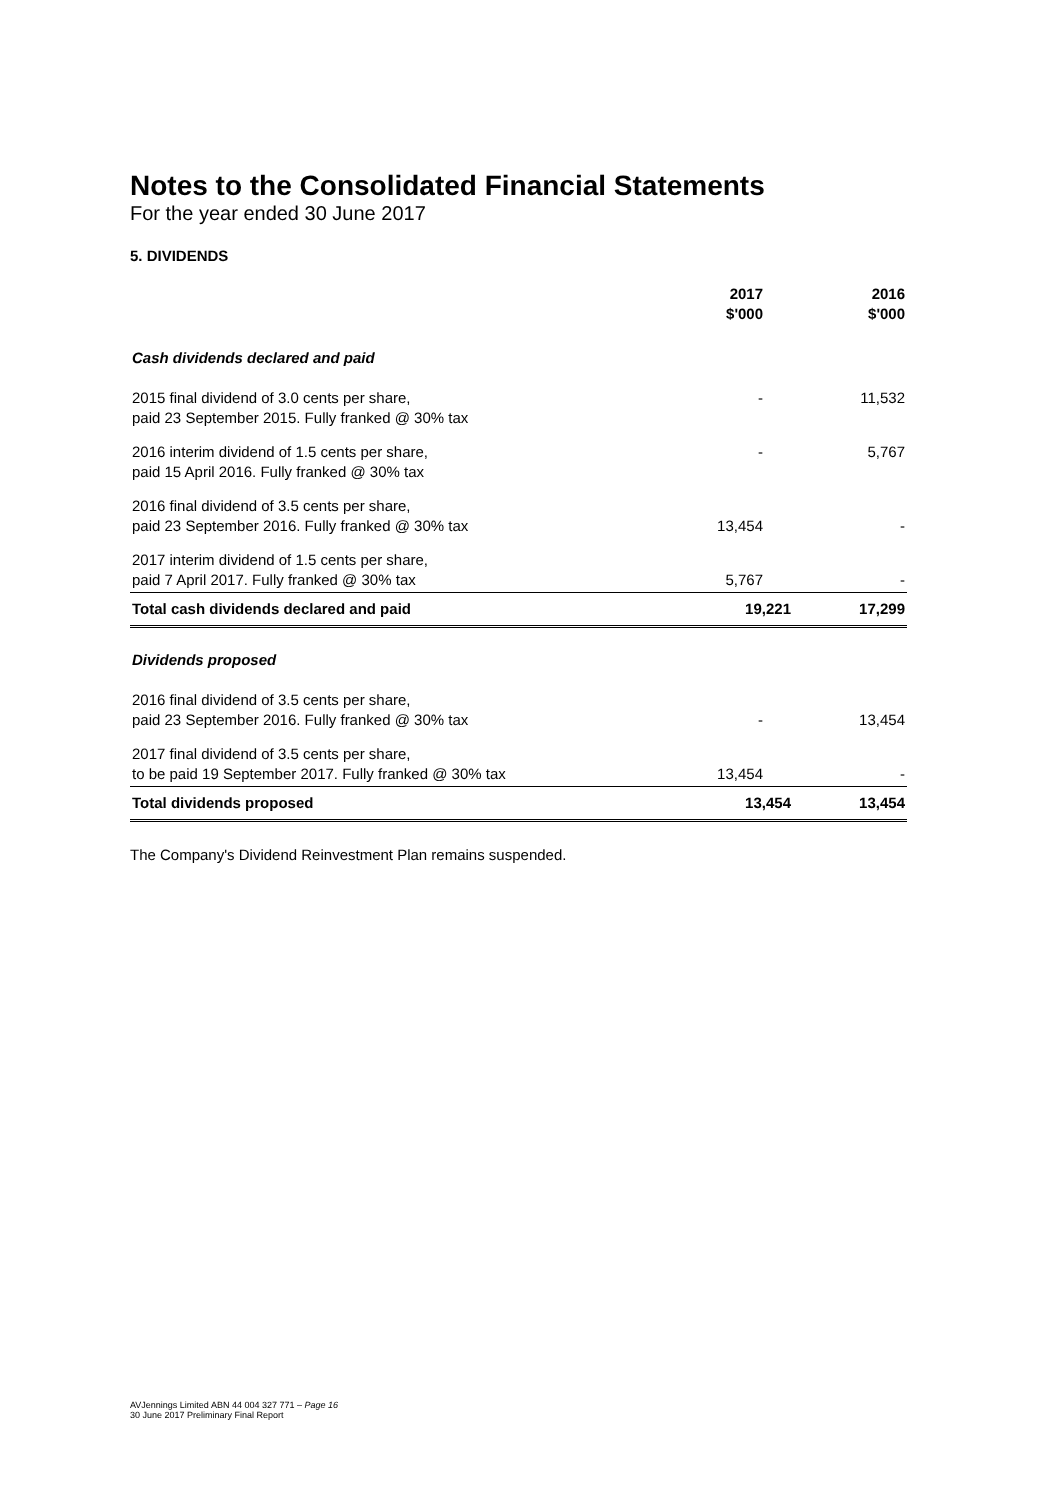Notes to the Consolidated Financial Statements
For the year ended 30 June 2017
5. DIVIDENDS
| | 2017 $'000 | 2016 $'000 |
| --- | --- | --- |
| Cash dividends declared and paid | | |
| 2015 final dividend of 3.0 cents per share, paid 23 September 2015. Fully franked @ 30% tax | - | 11,532 |
| 2016 interim dividend of 1.5 cents per share, paid 15 April 2016. Fully franked @ 30% tax | - | 5,767 |
| 2016 final dividend of 3.5 cents per share, paid 23 September 2016. Fully franked @ 30% tax | 13,454 | - |
| 2017 interim dividend of 1.5 cents per share, paid 7 April 2017. Fully franked @ 30% tax | 5,767 | - |
| Total cash dividends declared and paid | 19,221 | 17,299 |
| Dividends proposed | | |
| 2016 final dividend of 3.5 cents per share, paid 23 September 2016. Fully franked @ 30% tax | - | 13,454 |
| 2017 final dividend of 3.5 cents per share, to be paid 19 September 2017. Fully franked @ 30% tax | 13,454 | - |
| Total dividends proposed | 13,454 | 13,454 |
The Company's Dividend Reinvestment Plan remains suspended.
AVJennings Limited ABN 44 004 327 771 – Page 16
30 June 2017 Preliminary Final Report